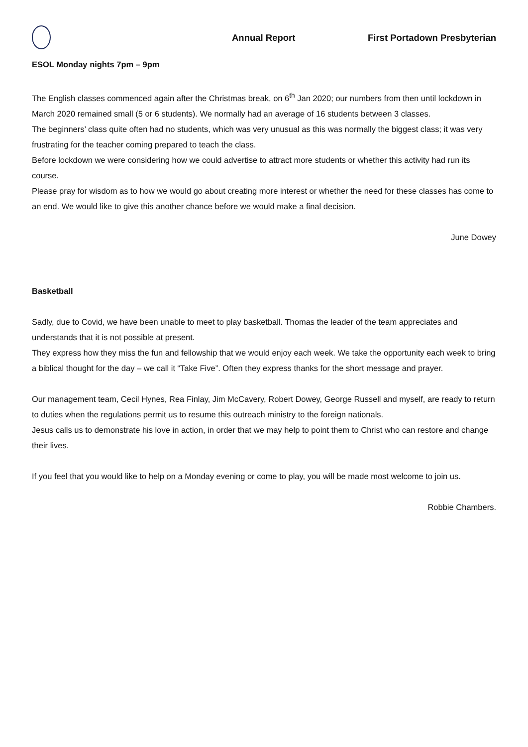Annual Report First Portadown Presbyterian
ESOL Monday nights 7pm – 9pm
The English classes commenced again after the Christmas break, on 6<sup>th</sup> Jan 2020; our numbers from then until lockdown in March 2020 remained small (5 or 6 students). We normally had an average of 16 students between 3 classes.
The beginners’ class quite often had no students, which was very unusual as this was normally the biggest class; it was very frustrating for the teacher coming prepared to teach the class.
Before lockdown we were considering how we could advertise to attract more students or whether this activity had run its course.
Please pray for wisdom as to how we would go about creating more interest or whether the need for these classes has come to an end. We would like to give this another chance before we would make a final decision.
June Dowey
Basketball
Sadly, due to Covid, we have been unable to meet to play basketball. Thomas the leader of the team appreciates and understands that it is not possible at present.
They express how they miss the fun and fellowship that we would enjoy each week. We take the opportunity each week to bring a biblical thought for the day – we call it “Take Five”. Often they express thanks for the short message and prayer.
Our management team, Cecil Hynes, Rea Finlay, Jim McCavery, Robert Dowey, George Russell and myself, are ready to return to duties when the regulations permit us to resume this outreach ministry to the foreign nationals.
Jesus calls us to demonstrate his love in action, in order that we may help to point them to Christ who can restore and change their lives.
If you feel that you would like to help on a Monday evening or come to play, you will be made most welcome to join us.
Robbie Chambers.